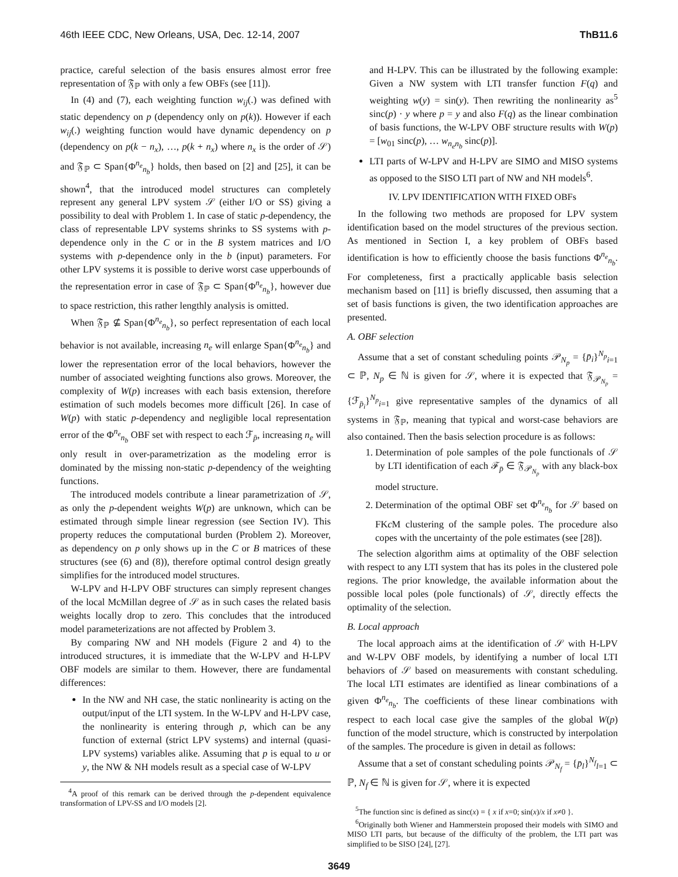46th IEEE CDC, New Orleans, USA, Dec. 12-14, 2007 ThB11.6
practice, careful selection of the basis ensures almost error free representation of 𝔉<sub>ℙ</sub> with only a few OBFs (see [11]).
In (4) and (7), each weighting function w<sub>ij</sub>(.) was defined with static dependency on p (dependency only on p(k)). However if each w<sub>ij</sub>(.) weighting function would have dynamic dependency on p (dependency on p(k − n<sub>x</sub>), …, p(k + n<sub>x</sub>) where n<sub>x</sub> is the order of 𝒮) and 𝔉<sub>ℙ</sub> ⊂ Span{Φ<sup>n<sub>e</sub></sup><sub>n<sub>b</sub></sub>} holds, then based on [2] and [25], it can be shown<sup>4</sup>, that the introduced model structures can completely represent any general LPV system 𝒮 (either I/O or SS) giving a possibility to deal with Problem 1. In case of static p-dependency, the class of representable LPV systems shrinks to SS systems with p-dependence only in the C or in the B system matrices and I/O systems with p-dependence only in the b (input) parameters. For other LPV systems it is possible to derive worst case upperbounds of the representation error in case of 𝔉<sub>ℙ</sub> ⊂ Span{Φ<sup>n<sub>e</sub></sup><sub>n<sub>b</sub></sub>}, however due to space restriction, this rather lengthly analysis is omitted.
When 𝔉<sub>ℙ</sub> ⊈ Span{Φ<sup>n<sub>e</sub></sup><sub>n<sub>b</sub></sub>}, so perfect representation of each local behavior is not available, increasing n<sub>e</sub> will enlarge Span{Φ<sup>n<sub>e</sub></sup><sub>n<sub>b</sub></sub>} and lower the representation error of the local behaviors, however the number of associated weighting functions also grows. Moreover, the complexity of W(p) increases with each basis extension, therefore estimation of such models becomes more difficult [26]. In case of W(p) with static p-dependency and negligible local representation error of the Φ<sup>n<sub>e</sub></sup><sub>n<sub>b</sub></sub> OBF set with respect to each ℱ<sub>p̄</sub>, increasing n<sub>e</sub> will only result in over-parametrization as the modeling error is dominated by the missing non-static p-dependency of the weighting functions.
The introduced models contribute a linear parametrization of 𝒮, as only the p-dependent weights W(p) are unknown, which can be estimated through simple linear regression (see Section IV). This property reduces the computational burden (Problem 2). Moreover, as dependency on p only shows up in the C or B matrices of these structures (see (6) and (8)), therefore optimal control design greatly simplifies for the introduced model structures.
W-LPV and H-LPV OBF structures can simply represent changes of the local McMillan degree of 𝒮 as in such cases the related basis weights locally drop to zero. This concludes that the introduced model parameterizations are not affected by Problem 3.
By comparing NW and NH models (Figure 2 and 4) to the introduced structures, it is immediate that the W-LPV and H-LPV OBF models are similar to them. However, there are fundamental differences:
In the NW and NH case, the static nonlinearity is acting on the output/input of the LTI system. In the W-LPV and H-LPV case, the nonlinearity is entering through p, which can be any function of external (strict LPV systems) and internal (quasi-LPV systems) variables alike. Assuming that p is equal to u or y, the NW & NH models result as a special case of W-LPV
<sup>4</sup> A proof of this remark can be derived through the p-dependent equivalence transformation of LPV-SS and I/O models [2].
and H-LPV. This can be illustrated by the following example: Given a NW system with LTI transfer function F(q) and weighting w(y) = sin(y). Then rewriting the nonlinearity as<sup>5</sup> sinc(p) · y where p = y and also F(q) as the linear combination of basis functions, the W-LPV OBF structure results with W(p) = [w<sub>01</sub> sinc(p), … w<sub>n<sub>e</sub>n<sub>b</sub></sub> sinc(p)].
LTI parts of W-LPV and H-LPV are SIMO and MISO systems as opposed to the SISO LTI part of NW and NH models<sup>6</sup>.
IV. LPV IDENTIFICATION WITH FIXED OBFs
In the following two methods are proposed for LPV system identification based on the model structures of the previous section. As mentioned in Section I, a key problem of OBFs based identification is how to efficiently choose the basis functions Φ<sup>n<sub>e</sub></sup><sub>n<sub>b</sub></sub>. For completeness, first a practically applicable basis selection mechanism based on [11] is briefly discussed, then assuming that a set of basis functions is given, the two identification approaches are presented.
A. OBF selection
Assume that a set of constant scheduling points 𝒫<sub>N<sub>p</sub></sub> = {p̄<sub>i</sub>}<sup>N<sub>p</sub></sup><sub>i=1</sub> ⊂ ℙ, N<sub>p</sub> ∈ ℕ is given for 𝒮, where it is expected that 𝔉<sub>𝒫<sub>N<sub>p</sub></sub></sub> = {ℱ<sub>p̄<sub>i</sub></sub>}<sup>N<sub>p</sub></sup><sub>i=1</sub> give representative samples of the dynamics of all systems in 𝔉<sub>ℙ</sub>, meaning that typical and worst-case behaviors are also contained. Then the basis selection procedure is as follows:
1. Determination of pole samples of the pole functionals of 𝒮 by LTI identification of each ℱ<sub>p̄</sub> ∈ 𝔉<sub>𝒫<sub>N<sub>p</sub></sub></sub> with any black-box model structure.
2. Determination of the optimal OBF set Φ<sup>n<sub>e</sub></sup><sub>n<sub>b</sub></sub> for 𝒮 based on FKc M clustering of the sample poles. The procedure also copes with the uncertainty of the pole estimates (see [28]).
The selection algorithm aims at optimality of the OBF selection with respect to any LTI system that has its poles in the clustered pole regions. The prior knowledge, the available information about the possible local poles (pole functionals) of 𝒮, directly effects the optimality of the selection.
B. Local approach
The local approach aims at the identification of 𝒮 with H-LPV and W-LPV OBF models, by identifying a number of local LTI behaviors of 𝒮 based on measurements with constant scheduling. The local LTI estimates are identified as linear combinations of a given Φ<sup>n<sub>e</sub></sup><sub>n<sub>b</sub></sub>. The coefficients of these linear combinations with respect to each local case give the samples of the global W(p) function of the model structure, which is constructed by interpolation of the samples. The procedure is given in detail as follows:
Assume that a set of constant scheduling points 𝒫<sub>N<sub>f</sub></sub> = {p̄<sub>l</sub>}<sup>N<sub>f</sub></sup><sub>l=1</sub> ⊂ ℙ, N<sub>f</sub> ∈ ℕ is given for 𝒮, where it is expected
<sup>5</sup> The function sinc is defined as sinc(x) = { x if x=0; sin(x)/x if x≠0 }.
<sup>6</sup> Originally both Wiener and Hammerstein proposed their models with SIMO and MISO LTI parts, but because of the difficulty of the problem, the LTI part was simplified to be SISO [24], [27].
3649